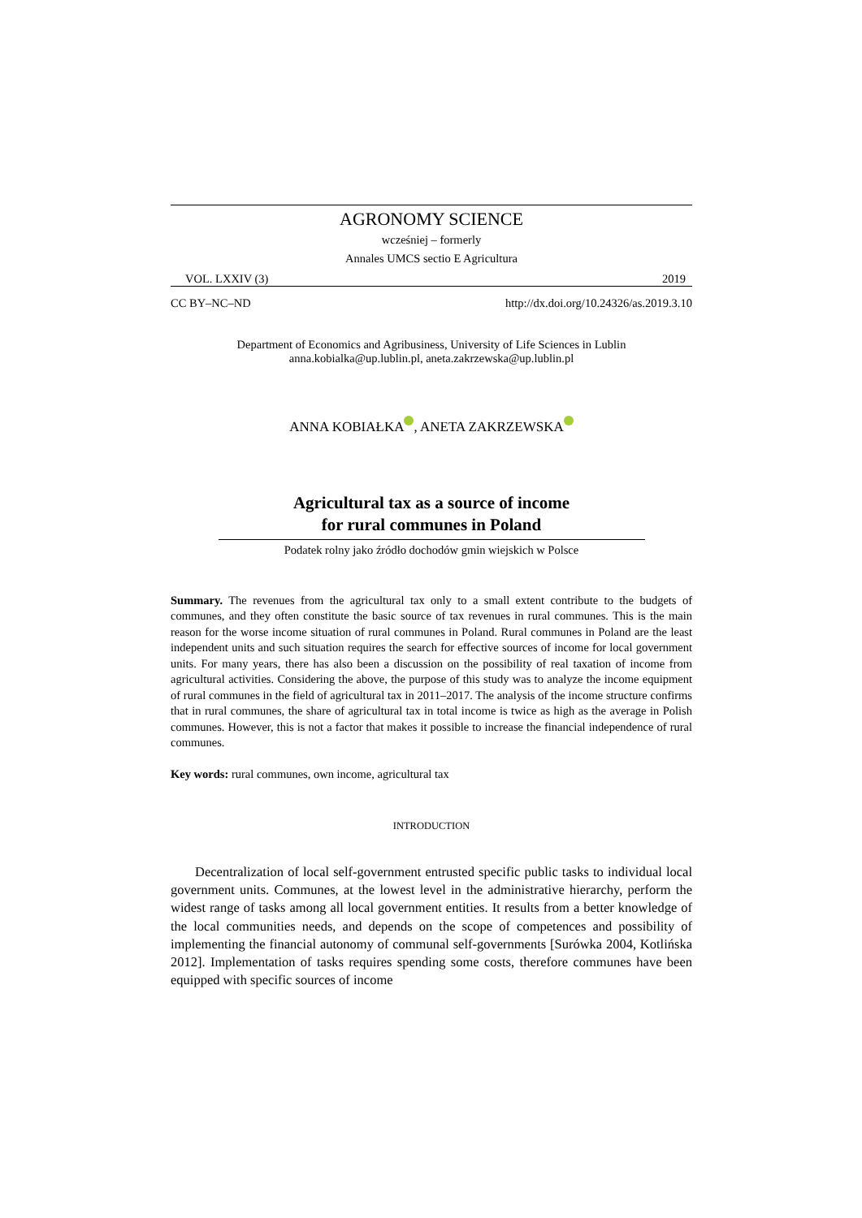AGRONOMY SCIENCE
wcześniej – formerly
Annales UMCS sectio E Agricultura
VOL. LXXIV (3) 2019
CC BY–NC–ND http://dx.doi.org/10.24326/as.2019.3.10
Department of Economics and Agribusiness, University of Life Sciences in Lublin
anna.kobialka@up.lublin.pl, aneta.zakrzewska@up.lublin.pl
ANNA KOBIAŁKA , ANETA ZAKRZEWSKA
Agricultural tax as a source of income
for rural communes in Poland
Podatek rolny jako źródło dochodów gmin wiejskich w Polsce
Summary. The revenues from the agricultural tax only to a small extent contribute to the budgets of communes, and they often constitute the basic source of tax revenues in rural communes. This is the main reason for the worse income situation of rural communes in Poland. Rural communes in Poland are the least independent units and such situation requires the search for effective sources of income for local government units. For many years, there has also been a discussion on the possibility of real taxation of income from agricultural activities. Considering the above, the purpose of this study was to analyze the income equipment of rural communes in the field of agricultural tax in 2011–2017. The analysis of the income structure confirms that in rural communes, the share of agricultural tax in total income is twice as high as the average in Polish communes. However, this is not a factor that makes it possible to increase the financial independence of rural communes.
Key words: rural communes, own income, agricultural tax
INTRODUCTION
Decentralization of local self-government entrusted specific public tasks to individual local government units. Communes, at the lowest level in the administrative hierarchy, perform the widest range of tasks among all local government entities. It results from a better knowledge of the local communities needs, and depends on the scope of competences and possibility of implementing the financial autonomy of communal self-governments [Surówka 2004, Kotlińska 2012]. Implementation of tasks requires spending some costs, therefore communes have been equipped with specific sources of income